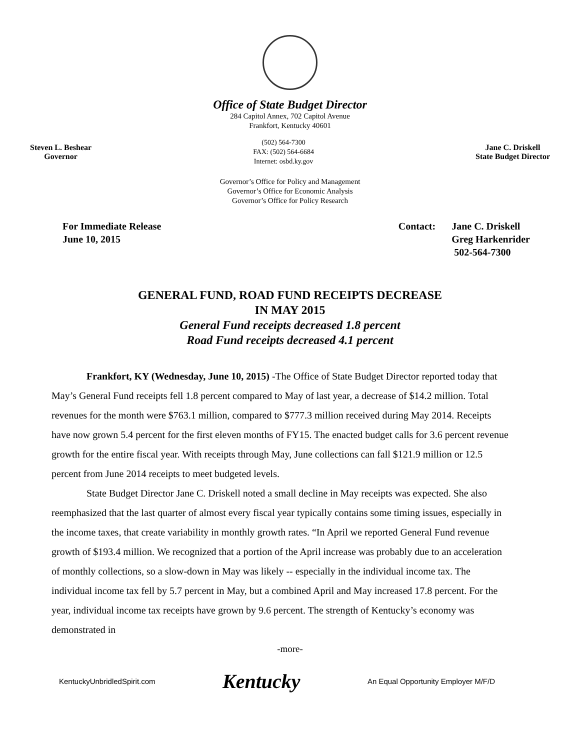Office of State Budget Director
284 Capitol Annex, 702 Capitol Avenue
Frankfort, Kentucky 40601
Steven L. Beshear
Governor
(502) 564-7300
FAX: (502) 564-6684
Internet: osbd.ky.gov
Jane C. Driskell
State Budget Director
Governor’s Office for Policy and Management
Governor’s Office for Economic Analysis
Governor’s Office for Policy Research
For Immediate Release
June 10, 2015
Contact: Jane C. Driskell
Greg Harkenrider
502-564-7300
GENERAL FUND, ROAD FUND RECEIPTS DECREASE
IN MAY 2015
General Fund receipts decreased 1.8 percent
Road Fund receipts decreased 4.1 percent
Frankfort, KY (Wednesday, June 10, 2015) -The Office of State Budget Director reported today that May’s General Fund receipts fell 1.8 percent compared to May of last year, a decrease of $14.2 million. Total revenues for the month were $763.1 million, compared to $777.3 million received during May 2014. Receipts have now grown 5.4 percent for the first eleven months of FY15. The enacted budget calls for 3.6 percent revenue growth for the entire fiscal year. With receipts through May, June collections can fall $121.9 million or 12.5 percent from June 2014 receipts to meet budgeted levels.
State Budget Director Jane C. Driskell noted a small decline in May receipts was expected. She also reemphasized that the last quarter of almost every fiscal year typically contains some timing issues, especially in the income taxes, that create variability in monthly growth rates. “In April we reported General Fund revenue growth of $193.4 million. We recognized that a portion of the April increase was probably due to an acceleration of monthly collections, so a slow-down in May was likely -- especially in the individual income tax. The individual income tax fell by 5.7 percent in May, but a combined April and May increased 17.8 percent. For the year, individual income tax receipts have grown by 9.6 percent. The strength of Kentucky’s economy was demonstrated in
-more-
KentuckyUnbridledSpirit.com Kentucky An Equal Opportunity Employer M/F/D